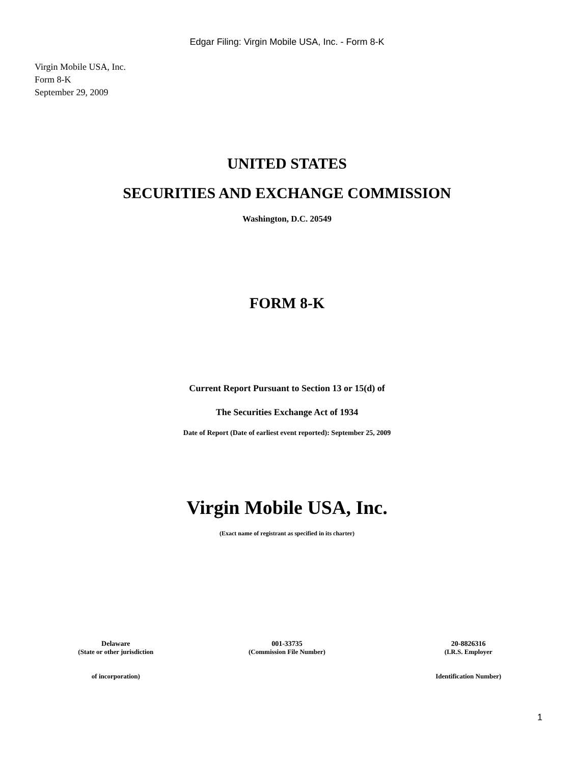Edgar Filing: Virgin Mobile USA, Inc. - Form 8-K
Virgin Mobile USA, Inc.
Form 8-K
September 29, 2009
UNITED STATES
SECURITIES AND EXCHANGE COMMISSION
Washington, D.C. 20549
FORM 8-K
Current Report Pursuant to Section 13 or 15(d) of
The Securities Exchange Act of 1934
Date of Report (Date of earliest event reported): September 25, 2009
Virgin Mobile USA, Inc.
(Exact name of registrant as specified in its charter)
| Delaware (State or other jurisdiction of incorporation) | 001-33735 (Commission File Number) | 20-8826316 (I.R.S. Employer Identification Number) |
1